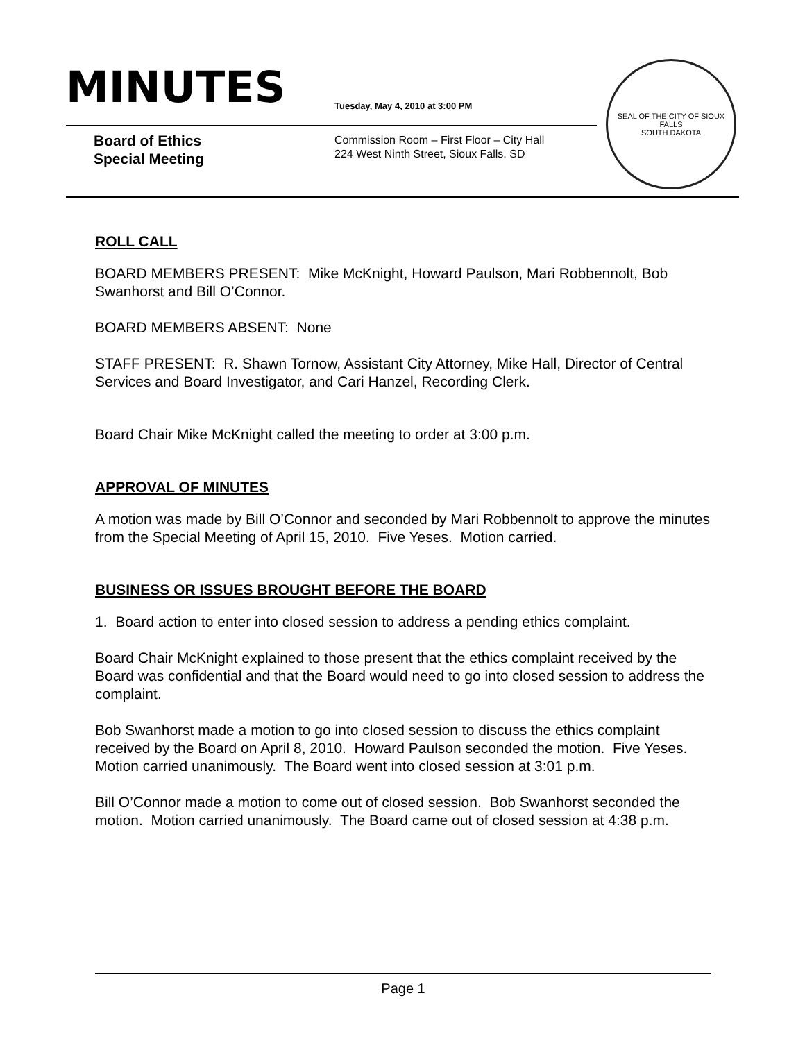MINUTES
Tuesday, May 4, 2010 at 3:00 PM
Board of Ethics
Special Meeting
Commission Room – First Floor – City Hall
224 West Ninth Street, Sioux Falls, SD
SEAL OF THE CITY OF SIOUX FALLS
SOUTH DAKOTA
ROLL CALL
BOARD MEMBERS PRESENT: Mike McKnight, Howard Paulson, Mari Robbennolt, Bob Swanhorst and Bill O’Connor.
BOARD MEMBERS ABSENT: None
STAFF PRESENT: R. Shawn Tornow, Assistant City Attorney, Mike Hall, Director of Central Services and Board Investigator, and Cari Hanzel, Recording Clerk.
Board Chair Mike McKnight called the meeting to order at 3:00 p.m.
APPROVAL OF MINUTES
A motion was made by Bill O’Connor and seconded by Mari Robbennolt to approve the minutes from the Special Meeting of April 15, 2010. Five Yeses. Motion carried.
BUSINESS OR ISSUES BROUGHT BEFORE THE BOARD
1. Board action to enter into closed session to address a pending ethics complaint.
Board Chair McKnight explained to those present that the ethics complaint received by the Board was confidential and that the Board would need to go into closed session to address the complaint.
Bob Swanhorst made a motion to go into closed session to discuss the ethics complaint received by the Board on April 8, 2010. Howard Paulson seconded the motion. Five Yeses. Motion carried unanimously. The Board went into closed session at 3:01 p.m.
Bill O’Connor made a motion to come out of closed session. Bob Swanhorst seconded the motion. Motion carried unanimously. The Board came out of closed session at 4:38 p.m.
Page 1